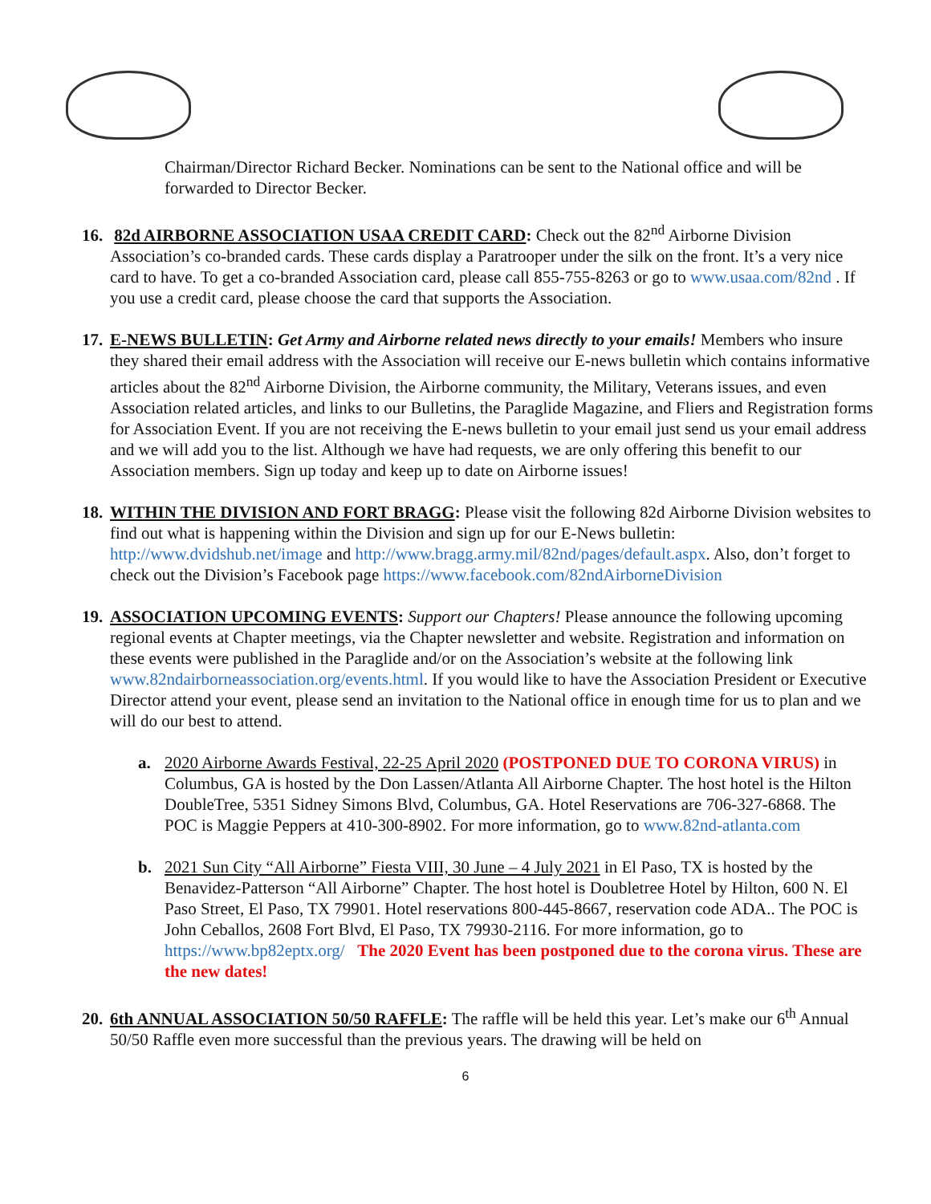Chairman/Director Richard Becker. Nominations can be sent to the National office and will be forwarded to Director Becker.
16. 82d AIRBORNE ASSOCIATION USAA CREDIT CARD: Check out the 82<sup>nd</sup> Airborne Division Association’s co-branded cards. These cards display a Paratrooper under the silk on the front. It’s a very nice card to have. To get a co-branded Association card, please call 855-755-8263 or go to www.usaa.com/82nd . If you use a credit card, please choose the card that supports the Association.
17. E-NEWS BULLETIN: Get Army and Airborne related news directly to your emails! Members who insure they shared their email address with the Association will receive our E-news bulletin which contains informative articles about the 82<sup>nd</sup> Airborne Division, the Airborne community, the Military, Veterans issues, and even Association related articles, and links to our Bulletins, the Paraglide Magazine, and Fliers and Registration forms for Association Event. If you are not receiving the E-news bulletin to your email just send us your email address and we will add you to the list. Although we have had requests, we are only offering this benefit to our Association members. Sign up today and keep up to date on Airborne issues!
18. WITHIN THE DIVISION AND FORT BRAGG: Please visit the following 82d Airborne Division websites to find out what is happening within the Division and sign up for our E-News bulletin: http://www.dvidshub.net/image and http://www.bragg.army.mil/82nd/pages/default.aspx. Also, don’t forget to check out the Division’s Facebook page https://www.facebook.com/82ndAirborneDivision
19. ASSOCIATION UPCOMING EVENTS: Support our Chapters! Please announce the following upcoming regional events at Chapter meetings, via the Chapter newsletter and website. Registration and information on these events were published in the Paraglide and/or on the Association’s website at the following link www.82ndairborneassociation.org/events.html. If you would like to have the Association President or Executive Director attend your event, please send an invitation to the National office in enough time for us to plan and we will do our best to attend.
a. 2020 Airborne Awards Festival, 22-25 April 2020 (POSTPONED DUE TO CORONA VIRUS) in Columbus, GA is hosted by the Don Lassen/Atlanta All Airborne Chapter. The host hotel is the Hilton DoubleTree, 5351 Sidney Simons Blvd, Columbus, GA. Hotel Reservations are 706-327-6868. The POC is Maggie Peppers at 410-300-8902. For more information, go to www.82nd-atlanta.com
b. 2021 Sun City “All Airborne” Fiesta VIII, 30 June – 4 July 2021 in El Paso, TX is hosted by the Benavidez-Patterson “All Airborne” Chapter. The host hotel is Doubletree Hotel by Hilton, 600 N. El Paso Street, El Paso, TX 79901. Hotel reservations 800-445-8667, reservation code ADA.. The POC is John Ceballos, 2608 Fort Blvd, El Paso, TX 79930-2116. For more information, go to https://www.bp82eptx.org/ The 2020 Event has been postponed due to the corona virus. These are the new dates!
20. 6th ANNUAL ASSOCIATION 50/50 RAFFLE: The raffle will be held this year. Let’s make our 6<sup>th</sup> Annual 50/50 Raffle even more successful than the previous years. The drawing will be held on
6